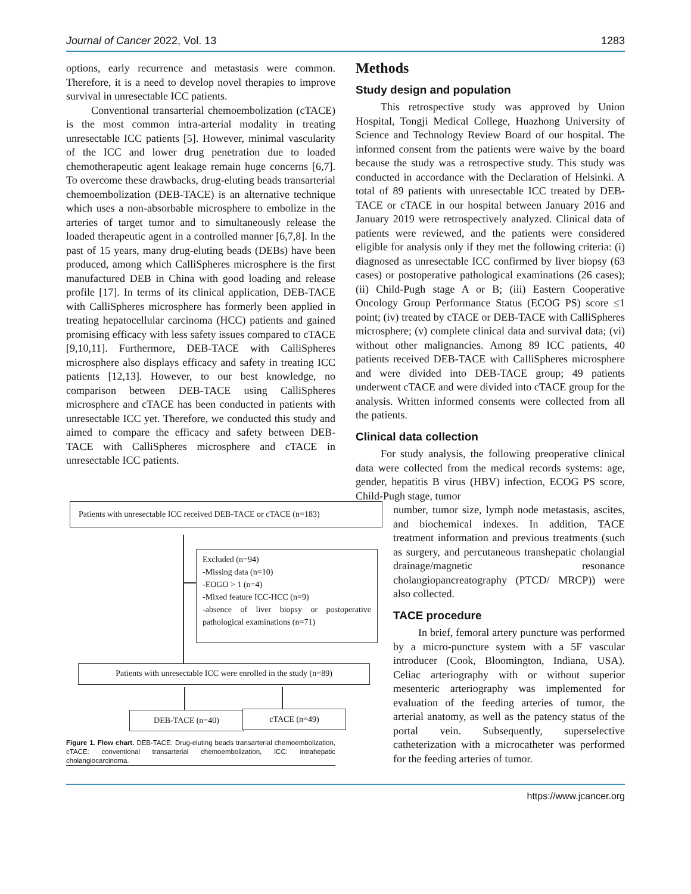Journal of Cancer 2022, Vol. 13 1283
options, early recurrence and metastasis were common. Therefore, it is a need to develop novel therapies to improve survival in unresectable ICC patients.
Conventional transarterial chemoembolization (cTACE) is the most common intra-arterial modality in treating unresectable ICC patients [5]. However, minimal vascularity of the ICC and lower drug penetration due to loaded chemotherapeutic agent leakage remain huge concerns [6,7]. To overcome these drawbacks, drug-eluting beads transarterial chemoembolization (DEB-TACE) is an alternative technique which uses a non-absorbable microsphere to embolize in the arteries of target tumor and to simultaneously release the loaded therapeutic agent in a controlled manner [6,7,8]. In the past of 15 years, many drug-eluting beads (DEBs) have been produced, among which CalliSpheres microsphere is the first manufactured DEB in China with good loading and release profile [17]. In terms of its clinical application, DEB-TACE with CalliSpheres microsphere has formerly been applied in treating hepatocellular carcinoma (HCC) patients and gained promising efficacy with less safety issues compared to cTACE [9,10,11]. Furthermore, DEB-TACE with CalliSpheres microsphere also displays efficacy and safety in treating ICC patients [12,13]. However, to our best knowledge, no comparison between DEB-TACE using CalliSpheres microsphere and cTACE has been conducted in patients with unresectable ICC yet. Therefore, we conducted this study and aimed to compare the efficacy and safety between DEB-TACE with CalliSpheres microsphere and cTACE in unresectable ICC patients.
Patients with unresectable ICC received DEB-TACE or cTACE (n=183)
Excluded (n=94)
-Missing data (n=10)
-EOGO > 1 (n=4)
-Mixed feature ICC-HCC (n=9)
-absence of liver biopsy or postoperative pathological examinations (n=71)
Patients with unresectable ICC were enrolled in the study (n=89)
DEB-TACE (n=40) cTACE (n=49)
Figure 1. Flow chart. DEB-TACE: Drug-eluting beads transarterial chemoembolization, cTACE: conventional transarterial chemoembolization, ICC: intrahepatic cholangiocarcinoma.
Methods
Study design and population
This retrospective study was approved by Union Hospital, Tongji Medical College, Huazhong University of Science and Technology Review Board of our hospital. The informed consent from the patients were waive by the board because the study was a retrospective study. This study was conducted in accordance with the Declaration of Helsinki. A total of 89 patients with unresectable ICC treated by DEB-TACE or cTACE in our hospital between January 2016 and January 2019 were retrospectively analyzed. Clinical data of patients were reviewed, and the patients were considered eligible for analysis only if they met the following criteria: (i) diagnosed as unresectable ICC confirmed by liver biopsy (63 cases) or postoperative pathological examinations (26 cases); (ii) Child-Pugh stage A or B; (iii) Eastern Cooperative Oncology Group Performance Status (ECOG PS) score ≤1 point; (iv) treated by cTACE or DEB-TACE with CalliSpheres microsphere; (v) complete clinical data and survival data; (vi) without other malignancies. Among 89 ICC patients, 40 patients received DEB-TACE with CalliSpheres microsphere and were divided into DEB-TACE group; 49 patients underwent cTACE and were divided into cTACE group for the analysis. Written informed consents were collected from all the patients.
Clinical data collection
For study analysis, the following preoperative clinical data were collected from the medical records systems: age, gender, hepatitis B virus (HBV) infection, ECOG PS score, Child-Pugh stage, tumor
number, tumor size, lymph node metastasis, ascites, and biochemical indexes. In addition, TACE treatment information and previous treatments (such as surgery, and percutaneous transhepatic cholangial drainage/magnetic resonance cholangiopancreatography (PTCD/ MRCP)) were also collected.
TACE procedure
In brief, femoral artery puncture was performed by a micro-puncture system with a 5F vascular introducer (Cook, Bloomington, Indiana, USA). Celiac arteriography with or without superior mesenteric arteriography was implemented for evaluation of the feeding arteries of tumor, the arterial anatomy, as well as the patency status of the portal vein. Subsequently, superselective catheterization with a microcatheter was performed for the feeding arteries of tumor.
https://www.jcancer.org